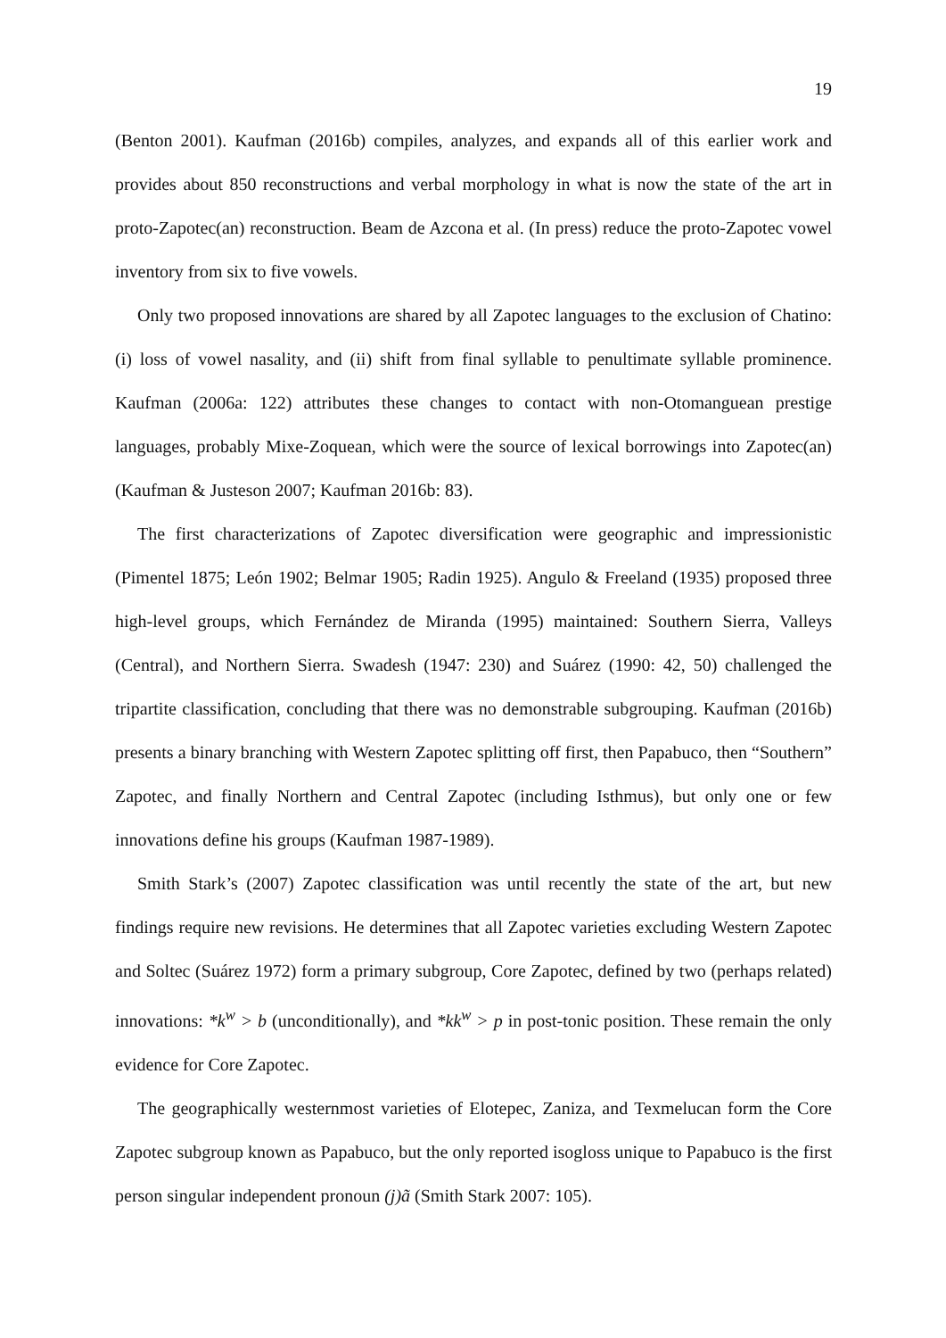19
(Benton 2001). Kaufman (2016b) compiles, analyzes, and expands all of this earlier work and provides about 850 reconstructions and verbal morphology in what is now the state of the art in proto-Zapotec(an) reconstruction. Beam de Azcona et al. (In press) reduce the proto-Zapotec vowel inventory from six to five vowels.
Only two proposed innovations are shared by all Zapotec languages to the exclusion of Chatino: (i) loss of vowel nasality, and (ii) shift from final syllable to penultimate syllable prominence. Kaufman (2006a: 122) attributes these changes to contact with non-Otomanguean prestige languages, probably Mixe-Zoquean, which were the source of lexical borrowings into Zapotec(an) (Kaufman & Justeson 2007; Kaufman 2016b: 83).
The first characterizations of Zapotec diversification were geographic and impressionistic (Pimentel 1875; León 1902; Belmar 1905; Radin 1925). Angulo & Freeland (1935) proposed three high-level groups, which Fernández de Miranda (1995) maintained: Southern Sierra, Valleys (Central), and Northern Sierra. Swadesh (1947: 230) and Suárez (1990: 42, 50) challenged the tripartite classification, concluding that there was no demonstrable subgrouping. Kaufman (2016b) presents a binary branching with Western Zapotec splitting off first, then Papabuco, then “Southern” Zapotec, and finally Northern and Central Zapotec (including Isthmus), but only one or few innovations define his groups (Kaufman 1987-1989).
Smith Stark’s (2007) Zapotec classification was until recently the state of the art, but new findings require new revisions. He determines that all Zapotec varieties excluding Western Zapotec and Soltec (Suárez 1972) form a primary subgroup, Core Zapotec, defined by two (perhaps related) innovations: *k<sup>w</sup> > b (unconditionally), and *kk<sup>w</sup> > p in post-tonic position. These remain the only evidence for Core Zapotec.
The geographically westernmost varieties of Elotepec, Zaniza, and Texmelucan form the Core Zapotec subgroup known as Papabuco, but the only reported isogloss unique to Papabuco is the first person singular independent pronoun (j)ã (Smith Stark 2007: 105).